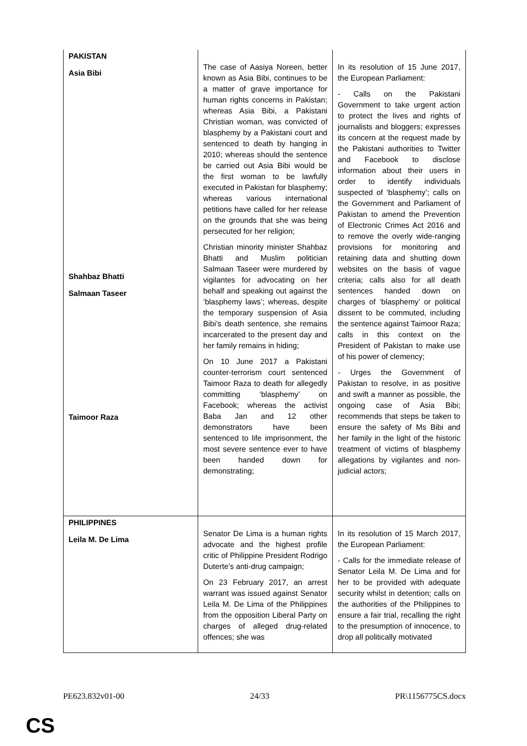| PAKISTAN Asia Bibi Shahbaz Bhatti Salmaan Taseer Taimoor Raza | The case of Aasiya Noreen, better known as Asia Bibi, continues to be a matter of grave importance for human rights concerns in Pakistan; whereas Asia Bibi, a Pakistani Christian woman, was convicted of blasphemy by a Pakistani court and sentenced to death by hanging in 2010; whereas should the sentence be carried out Asia Bibi would be the first woman to be lawfully executed in Pakistan for blasphemy; whereas various international petitions have called for her release on the grounds that she was being persecuted for her religion; Christian minority minister Shahbaz Bhatti and Muslim politician Salmaan Taseer were murdered by vigilantes for advocating on her behalf and speaking out against the ‘blasphemy laws’; whereas, despite the temporary suspension of Asia Bibi’s death sentence, she remains incarcerated to the present day and her family remains in hiding; On 10 June 2017 a Pakistani counter-terrorism court sentenced Taimoor Raza to death for allegedly committing ‘blasphemy’ on Facebook; whereas the activist Baba Jan and 12 other demonstrators have been sentenced to life imprisonment, the most severe sentence ever to have been handed down for demonstrating; | In its resolution of 15 June 2017, the European Parliament: - Calls on the Pakistani Government to take urgent action to protect the lives and rights of journalists and bloggers; expresses its concern at the request made by the Pakistani authorities to Twitter and Facebook to disclose information about their users in order to identify individuals suspected of ‘blasphemy’; calls on the Government and Parliament of Pakistan to amend the Prevention of Electronic Crimes Act 2016 and to remove the overly wide-ranging provisions for monitoring and retaining data and shutting down websites on the basis of vague criteria; calls also for all death sentences handed down on charges of ‘blasphemy’ or political dissent to be commuted, including the sentence against Taimoor Raza; calls in this context on the President of Pakistan to make use of his power of clemency; - Urges the Government of Pakistan to resolve, in as positive and swift a manner as possible, the ongoing case of Asia Bibi; recommends that steps be taken to ensure the safety of Ms Bibi and her family in the light of the historic treatment of victims of blasphemy allegations by vigilantes and non-judicial actors; |
| PHILIPPINES Leila M. De Lima | Senator De Lima is a human rights advocate and the highest profile critic of Philippine President Rodrigo Duterte’s anti-drug campaign; On 23 February 2017, an arrest warrant was issued against Senator Leila M. De Lima of the Philippines from the opposition Liberal Party on charges of alleged drug-related offences; she was | In its resolution of 15 March 2017, the European Parliament: - Calls for the immediate release of Senator Leila M. De Lima and for her to be provided with adequate security whilst in detention; calls on the authorities of the Philippines to ensure a fair trial, recalling the right to the presumption of innocence, to drop all politically motivated |
PE623.832v01-00 24/33 PR\1156775CS.docx
CS